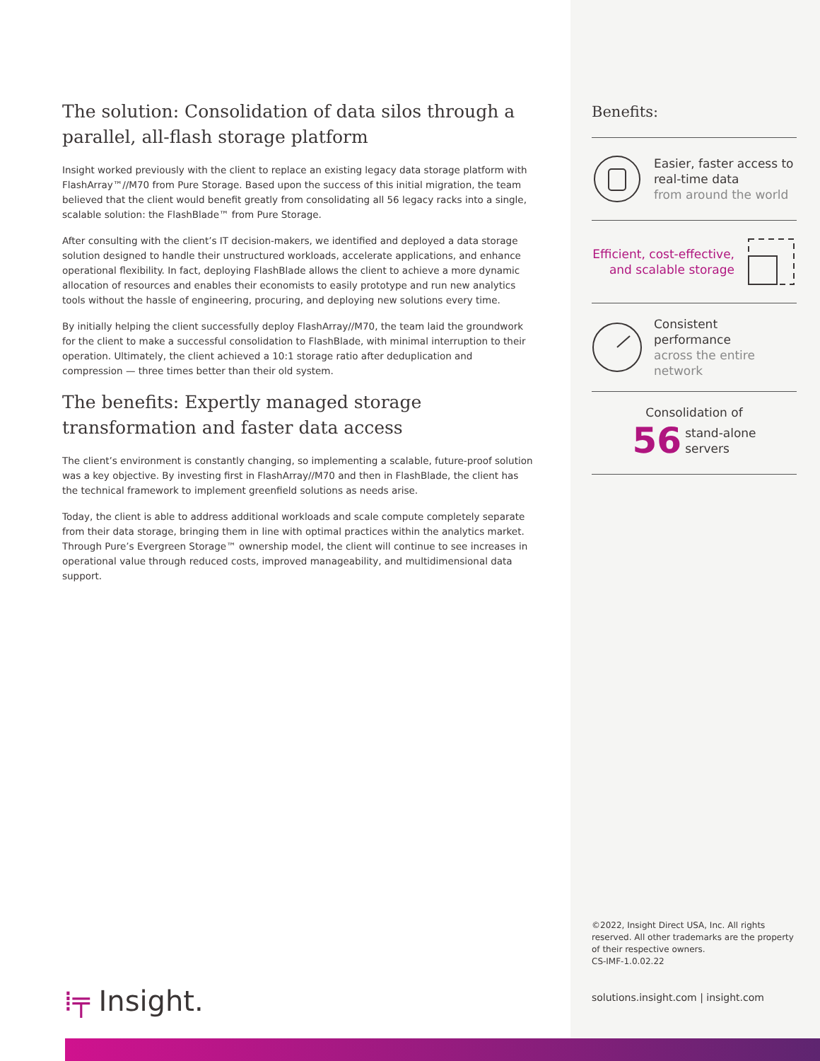The solution: Consolidation of data silos through a parallel, all-flash storage platform
Insight worked previously with the client to replace an existing legacy data storage platform with FlashArray™//M70 from Pure Storage. Based upon the success of this initial migration, the team believed that the client would benefit greatly from consolidating all 56 legacy racks into a single, scalable solution: the FlashBlade™ from Pure Storage.
After consulting with the client’s IT decision-makers, we identified and deployed a data storage solution designed to handle their unstructured workloads, accelerate applications, and enhance operational flexibility. In fact, deploying FlashBlade allows the client to achieve a more dynamic allocation of resources and enables their economists to easily prototype and run new analytics tools without the hassle of engineering, procuring, and deploying new solutions every time.
By initially helping the client successfully deploy FlashArray//M70, the team laid the groundwork for the client to make a successful consolidation to FlashBlade, with minimal interruption to their operation. Ultimately, the client achieved a 10:1 storage ratio after deduplication and compression — three times better than their old system.
The benefits: Expertly managed storage transformation and faster data access
The client’s environment is constantly changing, so implementing a scalable, future-proof solution was a key objective. By investing first in FlashArray//M70 and then in FlashBlade, the client has the technical framework to implement greenfield solutions as needs arise.
Today, the client is able to address additional workloads and scale compute completely separate from their data storage, bringing them in line with optimal practices within the analytics market. Through Pure’s Evergreen Storage™ ownership model, the client will continue to see increases in operational value through reduced costs, improved manageability, and multidimensional data support.
Benefits:
Easier, faster access to real-time data
from around the world
Efficient, cost-effective, and scalable storage
Consistent performance
across the entire network
Consolidation of
56 stand-alone
servers
©2022, Insight Direct USA, Inc. All rights reserved. All other trademarks are the property of their respective owners.
CS-IMF-1.0.02.22
solutions.insight.com | insight.com
⁞╤ Insight.